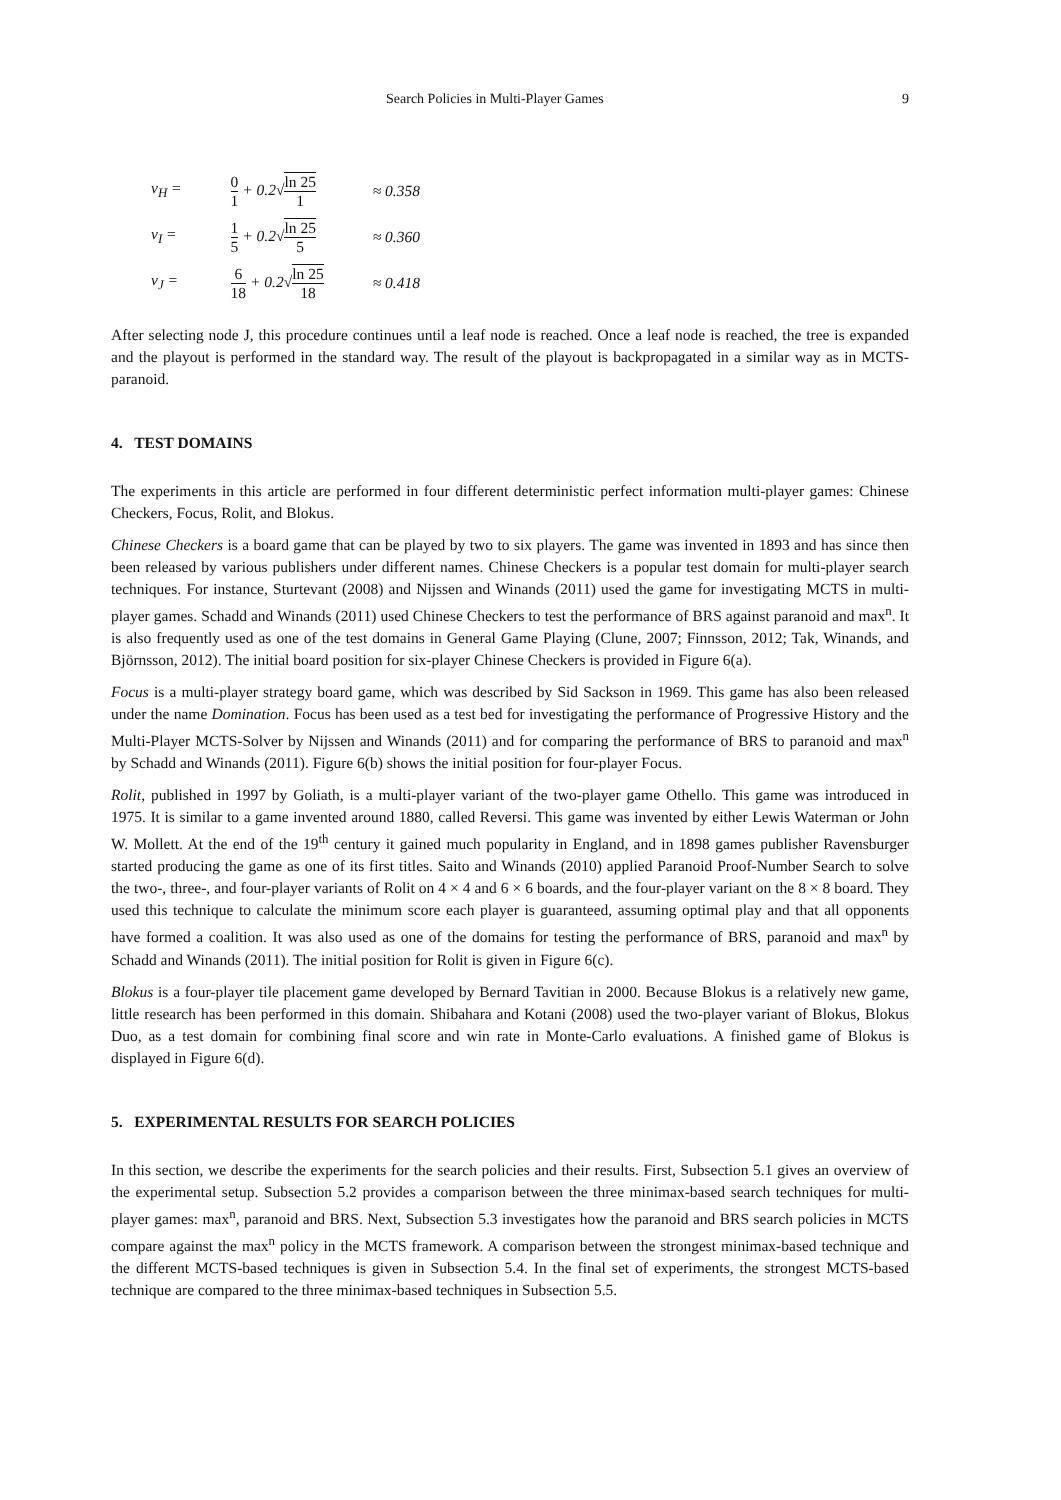Search Policies in Multi-Player Games 9
v<sub>H</sub> =
0 1 + 0.2√ln 25 1
≈ 0.358
v<sub>I</sub> =
1 5 + 0.2√ln 25 5
≈ 0.360
v<sub>J</sub> =
6 18 + 0.2√ln 25 18
≈ 0.418
After selecting node J, this procedure continues until a leaf node is reached. Once a leaf node is reached, the tree is expanded and the playout is performed in the standard way. The result of the playout is backpropagated in a similar way as in MCTS-paranoid.
4. TEST DOMAINS
The experiments in this article are performed in four different deterministic perfect information multi-player games: Chinese Checkers, Focus, Rolit, and Blokus.
Chinese Checkers is a board game that can be played by two to six players. The game was invented in 1893 and has since then been released by various publishers under different names. Chinese Checkers is a popular test domain for multi-player search techniques. For instance, Sturtevant (2008) and Nijssen and Winands (2011) used the game for investigating MCTS in multi-player games. Schadd and Winands (2011) used Chinese Checkers to test the performance of BRS against paranoid and max<sup>n</sup>. It is also frequently used as one of the test domains in General Game Playing (Clune, 2007; Finnsson, 2012; Tak, Winands, and Björnsson, 2012). The initial board position for six-player Chinese Checkers is provided in Figure 6(a).
Focus is a multi-player strategy board game, which was described by Sid Sackson in 1969. This game has also been released under the name Domination. Focus has been used as a test bed for investigating the performance of Progressive History and the Multi-Player MCTS-Solver by Nijssen and Winands (2011) and for comparing the performance of BRS to paranoid and max<sup>n</sup> by Schadd and Winands (2011). Figure 6(b) shows the initial position for four-player Focus.
Rolit, published in 1997 by Goliath, is a multi-player variant of the two-player game Othello. This game was introduced in 1975. It is similar to a game invented around 1880, called Reversi. This game was invented by either Lewis Waterman or John W. Mollett. At the end of the 19<sup>th</sup> century it gained much popularity in England, and in 1898 games publisher Ravensburger started producing the game as one of its first titles. Saito and Winands (2010) applied Paranoid Proof-Number Search to solve the two-, three-, and four-player variants of Rolit on 4 × 4 and 6 × 6 boards, and the four-player variant on the 8 × 8 board. They used this technique to calculate the minimum score each player is guaranteed, assuming optimal play and that all opponents have formed a coalition. It was also used as one of the domains for testing the performance of BRS, paranoid and max<sup>n</sup> by Schadd and Winands (2011). The initial position for Rolit is given in Figure 6(c).
Blokus is a four-player tile placement game developed by Bernard Tavitian in 2000. Because Blokus is a relatively new game, little research has been performed in this domain. Shibahara and Kotani (2008) used the two-player variant of Blokus, Blokus Duo, as a test domain for combining final score and win rate in Monte-Carlo evaluations. A finished game of Blokus is displayed in Figure 6(d).
5. EXPERIMENTAL RESULTS FOR SEARCH POLICIES
In this section, we describe the experiments for the search policies and their results. First, Subsection 5.1 gives an overview of the experimental setup. Subsection 5.2 provides a comparison between the three minimax-based search techniques for multi-player games: max<sup>n</sup>, paranoid and BRS. Next, Subsection 5.3 investigates how the paranoid and BRS search policies in MCTS compare against the max<sup>n</sup> policy in the MCTS framework. A comparison between the strongest minimax-based technique and the different MCTS-based techniques is given in Subsection 5.4. In the final set of experiments, the strongest MCTS-based technique are compared to the three minimax-based techniques in Subsection 5.5.